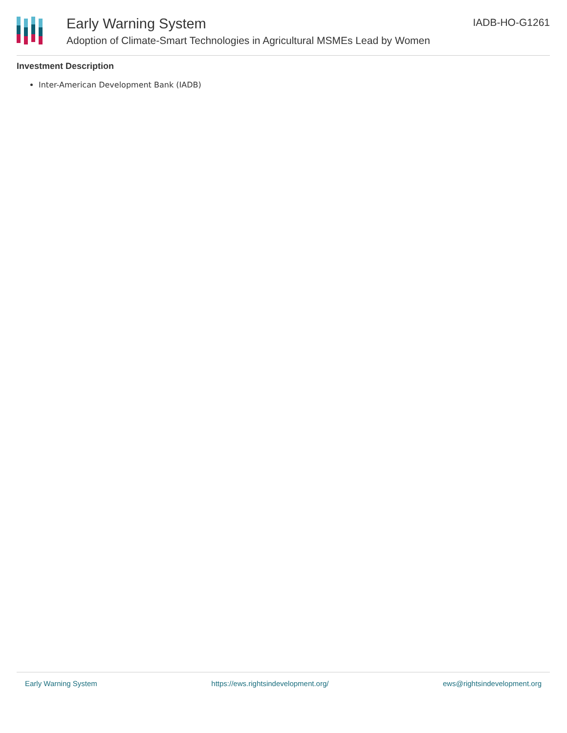Early Warning System
Adoption of Climate-Smart Technologies in Agricultural MSMEs Lead by Women
IADB-HO-G1261
Investment Description
Inter-American Development Bank (IADB)
Early Warning System https://ews.rightsindevelopment.org/ ews@rightsindevelopment.org